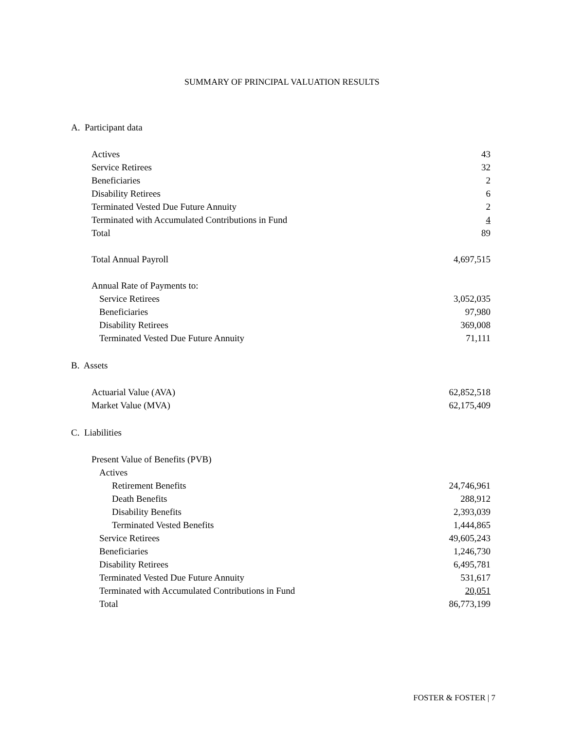SUMMARY OF PRINCIPAL VALUATION RESULTS
A. Participant data
| Actives | 43 |
| Service Retirees | 32 |
| Beneficiaries | 2 |
| Disability Retirees | 6 |
| Terminated Vested Due Future Annuity | 2 |
| Terminated with Accumulated Contributions in Fund | 4 |
| Total | 89 |
| Total Annual Payroll | 4,697,515 |
| Annual Rate of Payments to: | |
| Service Retirees | 3,052,035 |
| Beneficiaries | 97,980 |
| Disability Retirees | 369,008 |
| Terminated Vested Due Future Annuity | 71,111 |
B. Assets
| Actuarial Value (AVA) | 62,852,518 |
| Market Value (MVA) | 62,175,409 |
C. Liabilities
| Present Value of Benefits (PVB) | |
| Actives | |
| Retirement Benefits | 24,746,961 |
| Death Benefits | 288,912 |
| Disability Benefits | 2,393,039 |
| Terminated Vested Benefits | 1,444,865 |
| Service Retirees | 49,605,243 |
| Beneficiaries | 1,246,730 |
| Disability Retirees | 6,495,781 |
| Terminated Vested Due Future Annuity | 531,617 |
| Terminated with Accumulated Contributions in Fund | 20,051 |
| Total | 86,773,199 |
FOSTER & FOSTER | 7